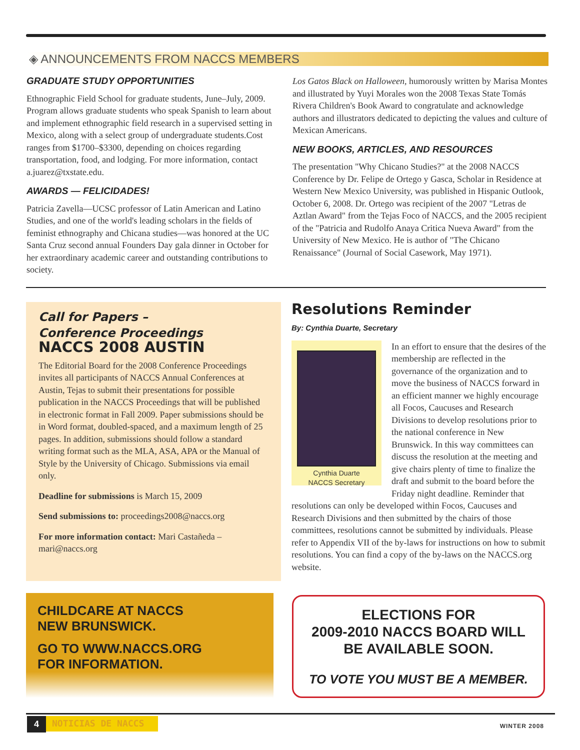◈ ANNOUNCEMENTS FROM NACCS MEMBERS
GRADUATE STUDY OPPORTUNITIES
Ethnographic Field School for graduate students, June–July, 2009. Program allows graduate students who speak Spanish to learn about and implement ethnographic field research in a supervised setting in Mexico, along with a select group of undergraduate students.Cost ranges from $1700–$3300, depending on choices regarding transportation, food, and lodging. For more information, contact a.juarez@txstate.edu.
AWARDS — FELICIDADES!
Patricia Zavella—UCSC professor of Latin American and Latino Studies, and one of the world's leading scholars in the fields of feminist ethnography and Chicana studies—was honored at the UC Santa Cruz second annual Founders Day gala dinner in October for her extraordinary academic career and outstanding contributions to society.
Los Gatos Black on Halloween, humorously written by Marisa Montes and illustrated by Yuyi Morales won the 2008 Texas State Tomás Rivera Children's Book Award to congratulate and acknowledge authors and illustrators dedicated to depicting the values and culture of Mexican Americans.
NEW BOOKS, ARTICLES, AND RESOURCES
The presentation "Why Chicano Studies?" at the 2008 NACCS Conference by Dr. Felipe de Ortego y Gasca, Scholar in Residence at Western New Mexico University, was published in Hispanic Outlook, October 6, 2008. Dr. Ortego was recipient of the 2007 "Letras de Aztlan Award" from the Tejas Foco of NACCS, and the 2005 recipient of the "Patricia and Rudolfo Anaya Critica Nueva Award" from the University of New Mexico. He is author of "The Chicano Renaissance" (Journal of Social Casework, May 1971).
Call for Papers –
Conference Proceedings
NACCS 2008 AUSTIN
The Editorial Board for the 2008 Conference Proceedings invites all participants of NACCS Annual Conferences at Austin, Tejas to submit their presentations for possible publication in the NACCS Proceedings that will be published in electronic format in Fall 2009. Paper submissions should be in Word format, doubled-spaced, and a maximum length of 25 pages. In addition, submissions should follow a standard writing format such as the MLA, ASA, APA or the Manual of Style by the University of Chicago. Submissions via email only.
Deadline for submissions is March 15, 2009
Send submissions to: proceedings2008@naccs.org
For more information contact: Mari Castañeda – mari@naccs.org
Resolutions Reminder
By: Cynthia Duarte, Secretary
Cynthia Duarte
NACCS Secretary
In an effort to ensure that the desires of the membership are reflected in the governance of the organization and to move the business of NACCS forward in an efficient manner we highly encourage all Focos, Caucuses and Research Divisions to develop resolutions prior to the national conference in New Brunswick. In this way committees can discuss the resolution at the meeting and give chairs plenty of time to finalize the draft and submit to the board before the Friday night deadline. Reminder that resolutions can only be developed within Focos, Caucuses and Research Divisions and then submitted by the chairs of those committees, resolutions cannot be submitted by individuals. Please refer to Appendix VII of the by-laws for instructions on how to submit resolutions. You can find a copy of the by-laws on the NACCS.org website.
CHILDCARE AT NACCS
NEW BRUNSWICK.
GO TO WWW.NACCS.ORG
FOR INFORMATION.
ELECTIONS FOR
2009-2010 NACCS BOARD WILL
BE AVAILABLE SOON.
TO VOTE YOU MUST BE A MEMBER.
4 NOTICIAS DE NACCS WINTER 2008